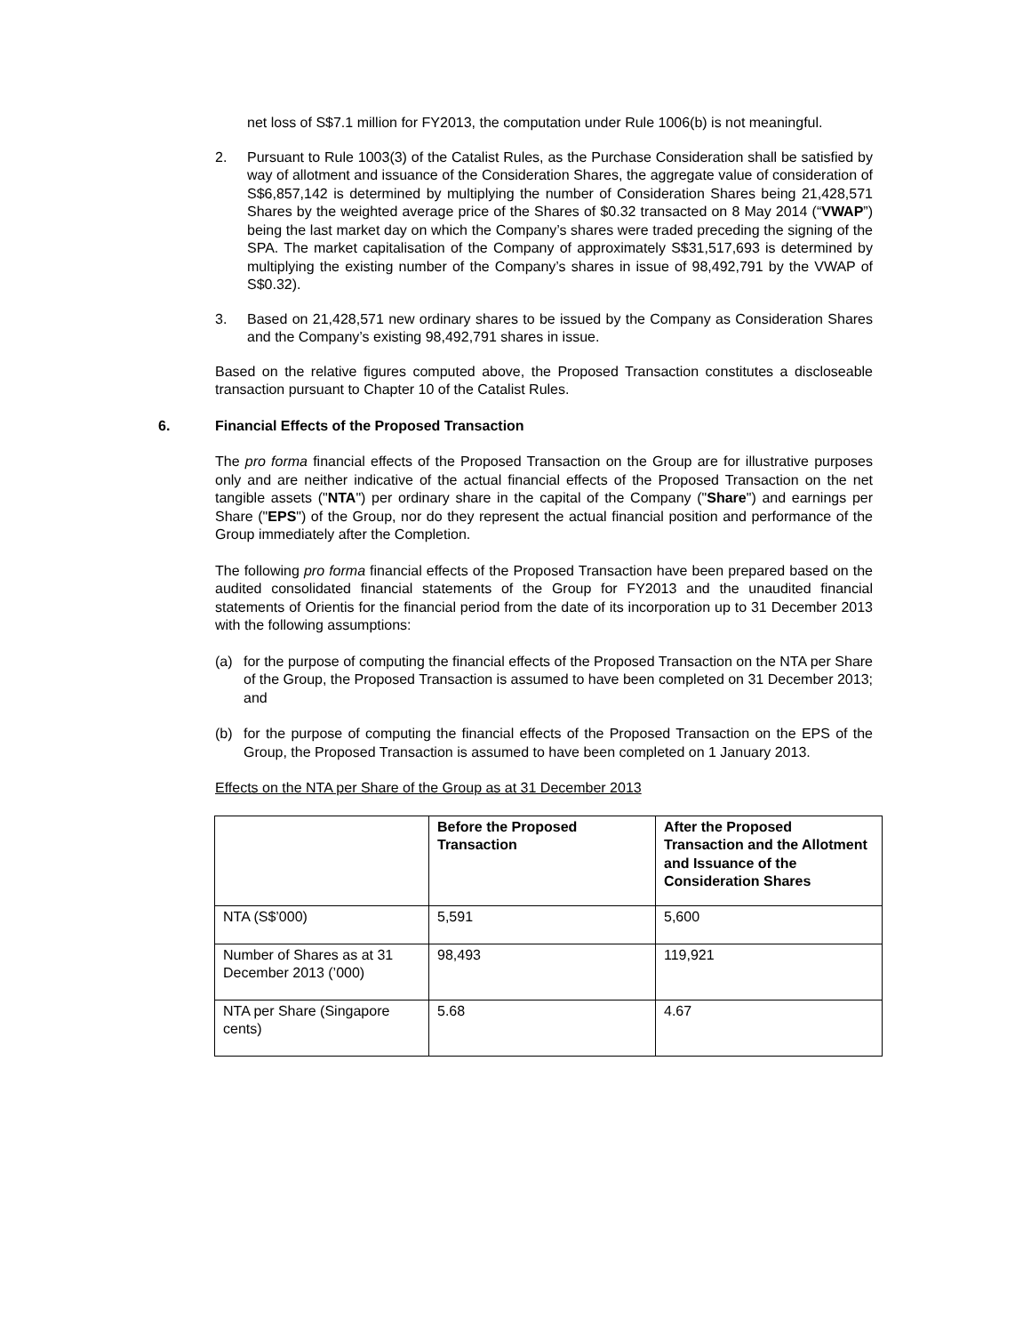net loss of S$7.1 million for FY2013, the computation under Rule 1006(b) is not meaningful.
2. Pursuant to Rule 1003(3) of the Catalist Rules, as the Purchase Consideration shall be satisfied by way of allotment and issuance of the Consideration Shares, the aggregate value of consideration of S$6,857,142 is determined by multiplying the number of Consideration Shares being 21,428,571 Shares by the weighted average price of the Shares of $0.32 transacted on 8 May 2014 (“VWAP”) being the last market day on which the Company’s shares were traded preceding the signing of the SPA. The market capitalisation of the Company of approximately S$31,517,693 is determined by multiplying the existing number of the Company’s shares in issue of 98,492,791 by the VWAP of S$0.32).
3. Based on 21,428,571 new ordinary shares to be issued by the Company as Consideration Shares and the Company’s existing 98,492,791 shares in issue.
Based on the relative figures computed above, the Proposed Transaction constitutes a discloseable transaction pursuant to Chapter 10 of the Catalist Rules.
6. Financial Effects of the Proposed Transaction
The pro forma financial effects of the Proposed Transaction on the Group are for illustrative purposes only and are neither indicative of the actual financial effects of the Proposed Transaction on the net tangible assets ("NTA") per ordinary share in the capital of the Company ("Share") and earnings per Share ("EPS") of the Group, nor do they represent the actual financial position and performance of the Group immediately after the Completion.
The following pro forma financial effects of the Proposed Transaction have been prepared based on the audited consolidated financial statements of the Group for FY2013 and the unaudited financial statements of Orientis for the financial period from the date of its incorporation up to 31 December 2013 with the following assumptions:
(a) for the purpose of computing the financial effects of the Proposed Transaction on the NTA per Share of the Group, the Proposed Transaction is assumed to have been completed on 31 December 2013; and
(b) for the purpose of computing the financial effects of the Proposed Transaction on the EPS of the Group, the Proposed Transaction is assumed to have been completed on 1 January 2013.
Effects on the NTA per Share of the Group as at 31 December 2013
| | Before the Proposed Transaction | After the Proposed Transaction and the Allotment and Issuance of the Consideration Shares |
| --- | --- | --- |
| NTA (S$’000) | 5,591 | 5,600 |
| Number of Shares as at 31 December 2013 (’000) | 98,493 | 119,921 |
| NTA per Share (Singapore cents) | 5.68 | 4.67 |